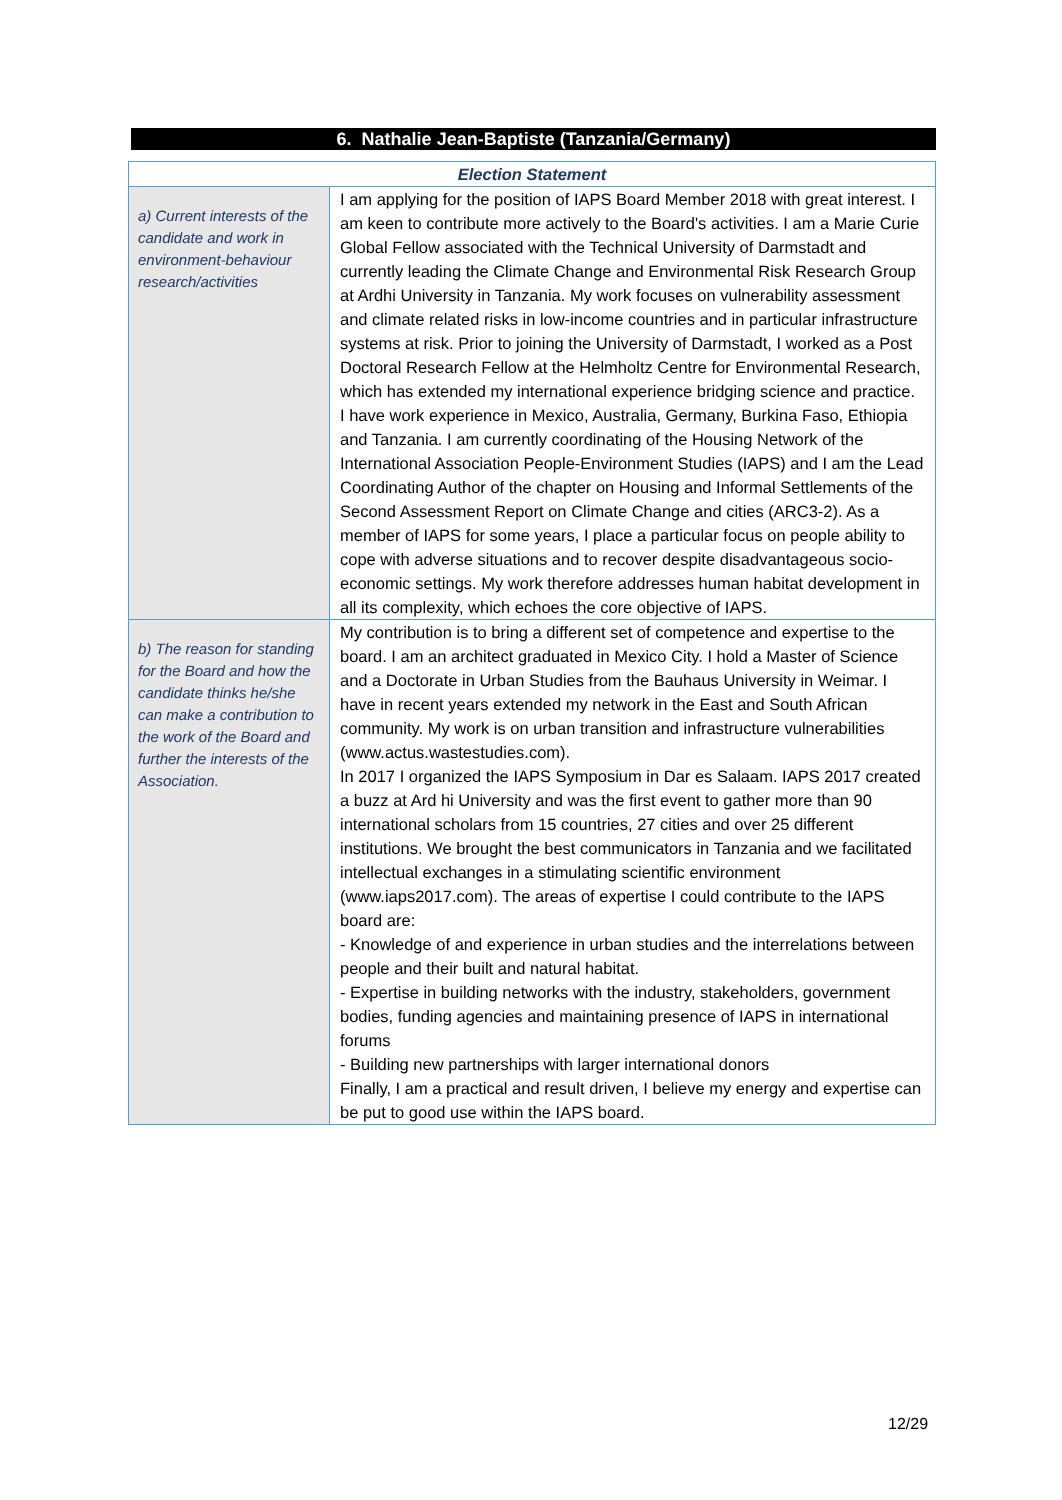6. Nathalie Jean-Baptiste (Tanzania/Germany)
| Election Statement | |
| --- | --- |
| a) Current interests of the candidate and work in environment-behaviour research/activities | I am applying for the position of IAPS Board Member 2018 with great interest. I am keen to contribute more actively to the Board's activities. I am a Marie Curie Global Fellow associated with the Technical University of Darmstadt and currently leading the Climate Change and Environmental Risk Research Group at Ardhi University in Tanzania. My work focuses on vulnerability assessment and climate related risks in low-income countries and in particular infrastructure systems at risk. Prior to joining the University of Darmstadt, I worked as a Post Doctoral Research Fellow at the Helmholtz Centre for Environmental Research, which has extended my international experience bridging science and practice. I have work experience in Mexico, Australia, Germany, Burkina Faso, Ethiopia and Tanzania. I am currently coordinating of the Housing Network of the International Association People-Environment Studies (IAPS) and I am the Lead Coordinating Author of the chapter on Housing and Informal Settlements of the Second Assessment Report on Climate Change and cities (ARC3-2). As a member of IAPS for some years, I place a particular focus on people ability to cope with adverse situations and to recover despite disadvantageous socio-economic settings. My work therefore addresses human habitat development in all its complexity, which echoes the core objective of IAPS. |
| b) The reason for standing for the Board and how the candidate thinks he/she can make a contribution to the work of the Board and further the interests of the Association. | My contribution is to bring a different set of competence and expertise to the board. I am an architect graduated in Mexico City. I hold a Master of Science and a Doctorate in Urban Studies from the Bauhaus University in Weimar. I have in recent years extended my network in the East and South African community. My work is on urban transition and infrastructure vulnerabilities (www.actus.wastestudies.com). In 2017 I organized the IAPS Symposium in Dar es Salaam. IAPS 2017 created a buzz at Ard hi University and was the first event to gather more than 90 international scholars from 15 countries, 27 cities and over 25 different institutions. We brought the best communicators in Tanzania and we facilitated intellectual exchanges in a stimulating scientific environment (www.iaps2017.com). The areas of expertise I could contribute to the IAPS board are: - Knowledge of and experience in urban studies and the interrelations between people and their built and natural habitat. - Expertise in building networks with the industry, stakeholders, government bodies, funding agencies and maintaining presence of IAPS in international forums - Building new partnerships with larger international donors Finally, I am a practical and result driven, I believe my energy and expertise can be put to good use within the IAPS board. |
12/29